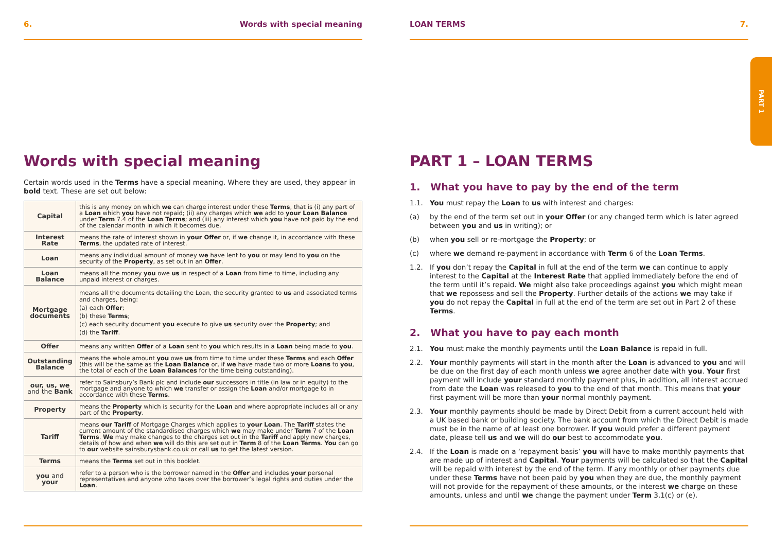6. Words with special meaning
Words with special meaning
Certain words used in the Terms have a special meaning. Where they are used, they appear in bold text. These are set out below:
| Capital | this is any money on which we can charge interest under these Terms , that is (i) any part of a Loan which you have not repaid; (ii) any charges which we add to your Loan Balance under Term 7.4 of the Loan Terms ; and (iii) any interest which you have not paid by the end of the calendar month in which it becomes due. |
| Interest Rate | means the rate of interest shown in your Offer or, if we change it, in accordance with these Terms , the updated rate of interest. |
| Loan | means any individual amount of money we have lent to you or may lend to you on the security of the Property , as set out in an Offer . |
| Loan Balance | means all the money you owe us in respect of a Loan from time to time, including any unpaid interest or charges. |
| Mortgage documents | means all the documents detailing the Loan, the security granted to us and associated terms and charges, being: (a) each Offer ; (b) these Terms ; (c) each security document you execute to give us security over the Property ; and (d) the Tariff . |
| Offer | means any written Offer of a Loan sent to you which results in a Loan being made to you . |
| Outstanding Balance | means the whole amount you owe us from time to time under these Terms and each Offer (this will be the same as the Loan Balance or, if we have made two or more Loans to you , the total of each of the Loan Balances for the time being outstanding). |
| our, us, we and the Bank | refer to Sainsbury’s Bank plc and include our successors in title (in law or in equity) to the mortgage and anyone to which we transfer or assign the Loan and/or mortgage to in accordance with these Terms . |
| Property | means the Property which is security for the Loan and where appropriate includes all or any part of the Property . |
| Tariff | means our Tariff of Mortgage Charges which applies to your Loan . The Tariff states the current amount of the standardised charges which we may make under Term 7 of the Loan Terms . We may make changes to the charges set out in the Tariff and apply new charges, details of how and when we will do this are set out in Term 8 of the Loan Terms . You can go to our website sainsburysbank.co.uk or call us to get the latest version. |
| Terms | means the Terms set out in this booklet. |
| you and your | refer to a person who is the borrower named in the Offer and includes your personal representatives and anyone who takes over the borrower’s legal rights and duties under the Loan . |
LOAN TERMS 7.
PART 1 – LOAN TERMS
1. What you have to pay by the end of the term
1.1. You must repay the Loan to us with interest and charges:
(a) by the end of the term set out in your Offer (or any changed term which is later agreed between you and us in writing); or
(b) when you sell or re-mortgage the Property; or
(c) where we demand re-payment in accordance with Term 6 of the Loan Terms.
1.2. If you don’t repay the Capital in full at the end of the term we can continue to apply interest to the Capital at the Interest Rate that applied immediately before the end of the term until it’s repaid. We might also take proceedings against you which might mean that we repossess and sell the Property. Further details of the actions we may take if you do not repay the Capital in full at the end of the term are set out in Part 2 of these Terms.
2. What you have to pay each month
2.1. You must make the monthly payments until the Loan Balance is repaid in full.
2.2. Your monthly payments will start in the month after the Loan is advanced to you and will be due on the first day of each month unless we agree another date with you. Your first payment will include your standard monthly payment plus, in addition, all interest accrued from date the Loan was released to you to the end of that month. This means that your first payment will be more than your normal monthly payment.
2.3. Your monthly payments should be made by Direct Debit from a current account held with a UK based bank or building society. The bank account from which the Direct Debit is made must be in the name of at least one borrower. If you would prefer a different payment date, please tell us and we will do our best to accommodate you.
2.4. If the Loan is made on a ‘repayment basis’ you will have to make monthly payments that are made up of interest and Capital. Your payments will be calculated so that the Capital will be repaid with interest by the end of the term. If any monthly or other payments due under these Terms have not been paid by you when they are due, the monthly payment will not provide for the repayment of these amounts, or the interest we charge on these amounts, unless and until we change the payment under Term 3.1(c) or (e).
PART 1